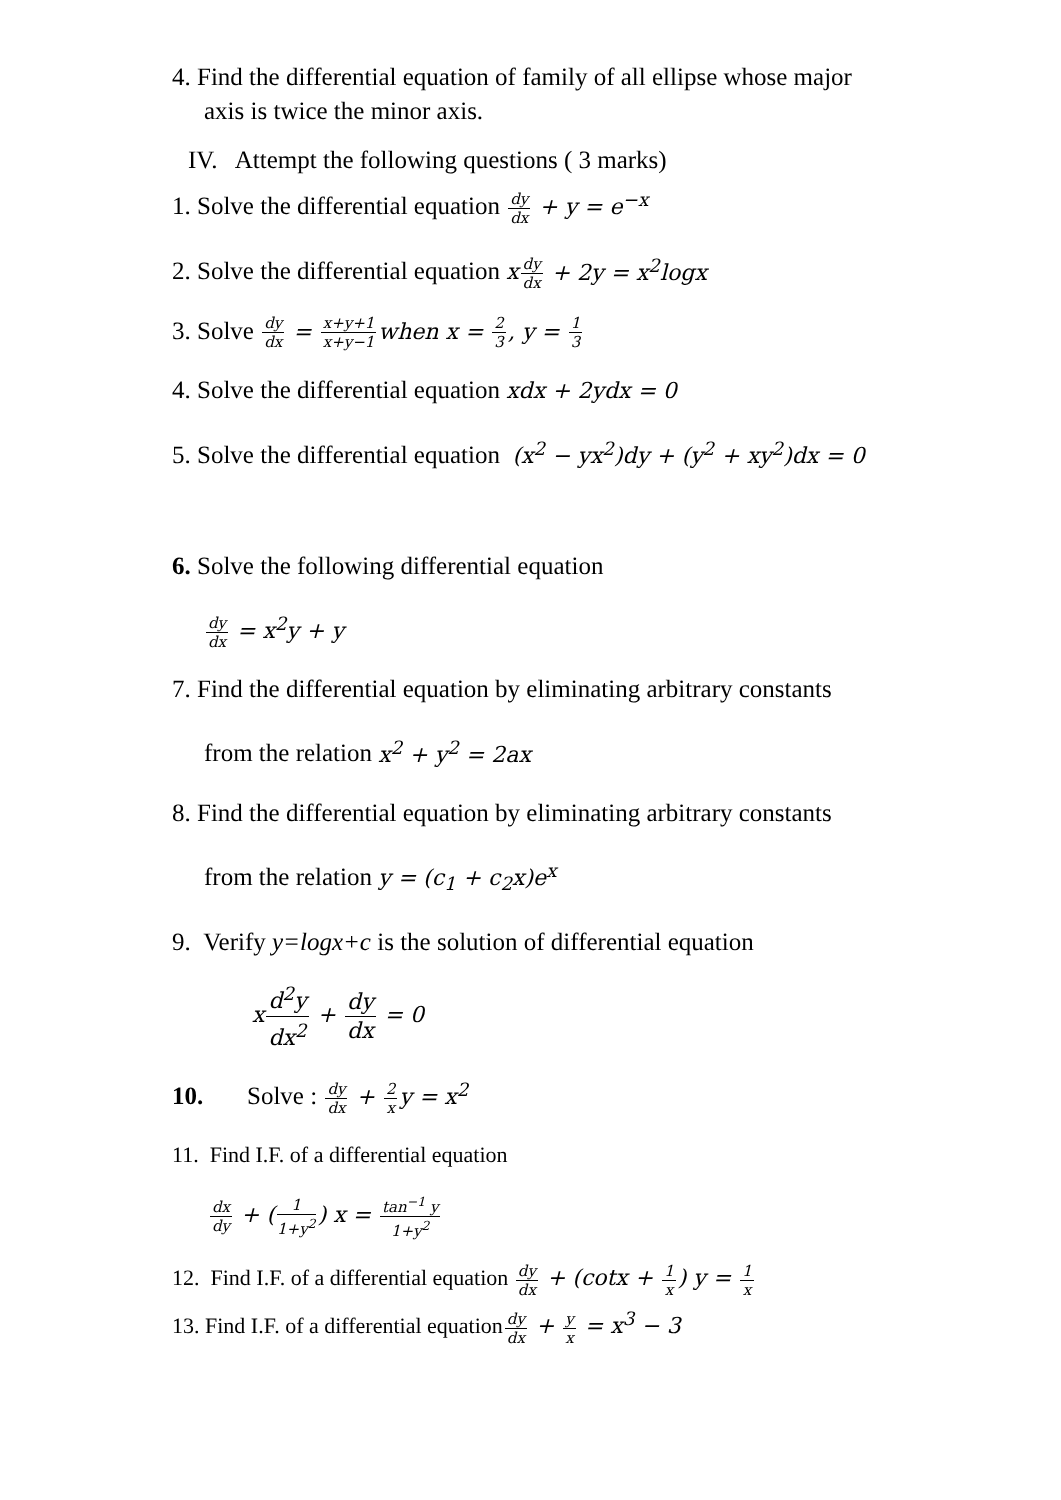4. Find the differential equation of family of all ellipse whose major
axis is twice the minor axis.
IV. Attempt the following questions ( 3 marks)
1. Solve the differential equation dy dx + y = e<sup>−x</sup>
2. Solve the differential equation xdy dx + 2y = x<sup>2</sup>logx
3. Solve dy dx = x+y+1 x+y−1 when x = 2 3, y = 1 3
4. Solve the differential equation xdx + 2ydx = 0
5. Solve the differential equation (x<sup>2</sup> − yx<sup>2</sup>)dy + (y<sup>2</sup> + xy<sup>2</sup>)dx = 0
6. Solve the following differential equation
dy dx = x<sup>2</sup>y + y
7. Find the differential equation by eliminating arbitrary constants
from the relation x<sup>2</sup> + y<sup>2</sup> = 2ax
8. Find the differential equation by eliminating arbitrary constants
from the relation y = (c<sub>1</sub> + c<sub>2</sub>x)e<sup>x</sup>
9. Verify y=logx+c is the solution of differential equation
xd<sup>2</sup>y dx<sup>2</sup> + dy dx = 0
10. Solve : dy dx + 2 x y = x<sup>2</sup>
11. Find I.F. of a differential equation
dx dy + (1 1+y<sup>2</sup>) x = tan<sup>−1</sup> y 1+y<sup>2</sup>
12. Find I.F. of a differential equation dy dx + (cotx + 1 x) y = 1 x
13. Find I.F. of a differential equationdy dx + y x = x<sup>3</sup> − 3